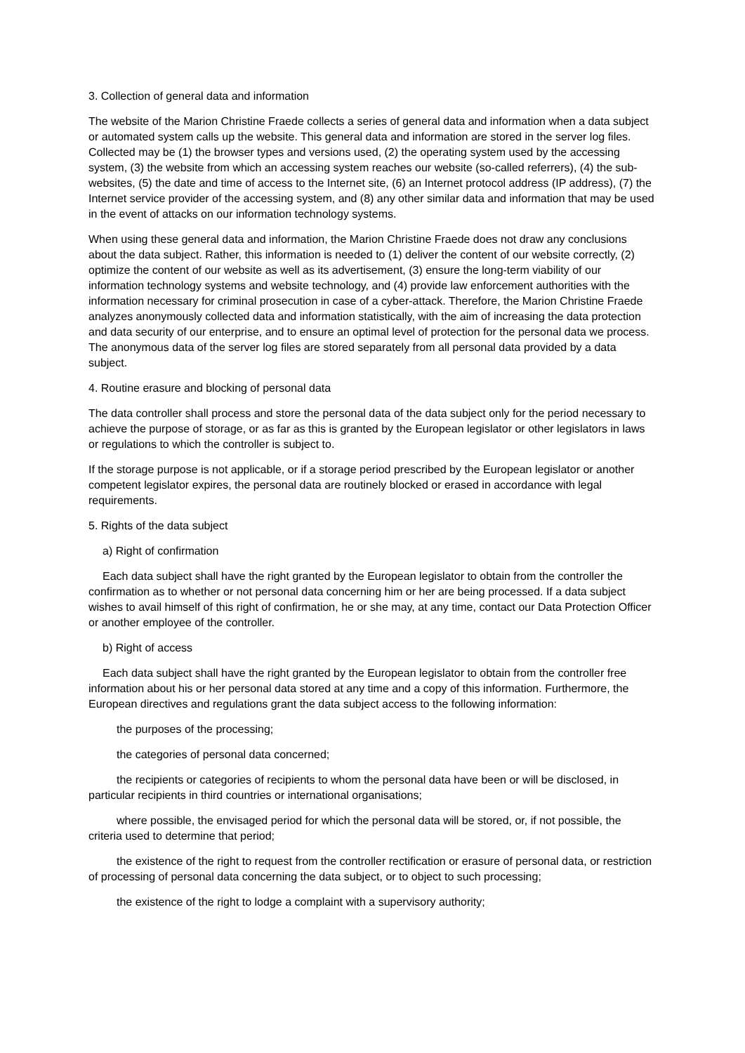3. Collection of general data and information
The website of the Marion Christine Fraede collects a series of general data and information when a data subject or automated system calls up the website. This general data and information are stored in the server log files. Collected may be (1) the browser types and versions used, (2) the operating system used by the accessing system, (3) the website from which an accessing system reaches our website (so-called referrers), (4) the sub-websites, (5) the date and time of access to the Internet site, (6) an Internet protocol address (IP address), (7) the Internet service provider of the accessing system, and (8) any other similar data and information that may be used in the event of attacks on our information technology systems.
When using these general data and information, the Marion Christine Fraede does not draw any conclusions about the data subject. Rather, this information is needed to (1) deliver the content of our website correctly, (2) optimize the content of our website as well as its advertisement, (3) ensure the long-term viability of our information technology systems and website technology, and (4) provide law enforcement authorities with the information necessary for criminal prosecution in case of a cyber-attack. Therefore, the Marion Christine Fraede analyzes anonymously collected data and information statistically, with the aim of increasing the data protection and data security of our enterprise, and to ensure an optimal level of protection for the personal data we process. The anonymous data of the server log files are stored separately from all personal data provided by a data subject.
4. Routine erasure and blocking of personal data
The data controller shall process and store the personal data of the data subject only for the period necessary to achieve the purpose of storage, or as far as this is granted by the European legislator or other legislators in laws or regulations to which the controller is subject to.
If the storage purpose is not applicable, or if a storage period prescribed by the European legislator or another competent legislator expires, the personal data are routinely blocked or erased in accordance with legal requirements.
5. Rights of the data subject
a) Right of confirmation
Each data subject shall have the right granted by the European legislator to obtain from the controller the confirmation as to whether or not personal data concerning him or her are being processed. If a data subject wishes to avail himself of this right of confirmation, he or she may, at any time, contact our Data Protection Officer or another employee of the controller.
b) Right of access
Each data subject shall have the right granted by the European legislator to obtain from the controller free information about his or her personal data stored at any time and a copy of this information. Furthermore, the European directives and regulations grant the data subject access to the following information:
the purposes of the processing;
the categories of personal data concerned;
the recipients or categories of recipients to whom the personal data have been or will be disclosed, in particular recipients in third countries or international organisations;
where possible, the envisaged period for which the personal data will be stored, or, if not possible, the criteria used to determine that period;
the existence of the right to request from the controller rectification or erasure of personal data, or restriction of processing of personal data concerning the data subject, or to object to such processing;
the existence of the right to lodge a complaint with a supervisory authority;